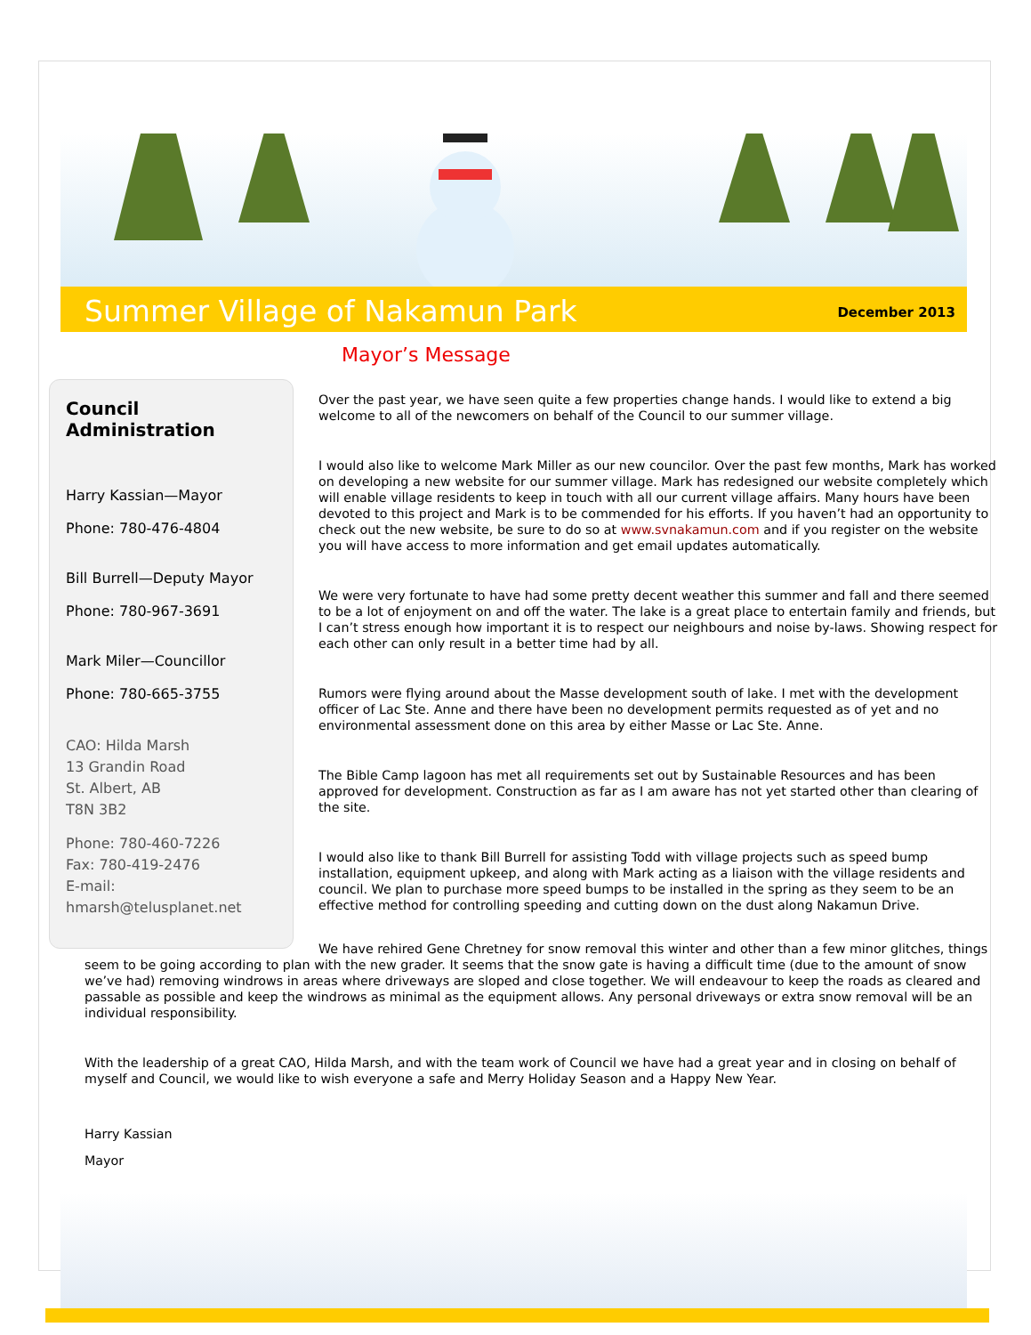Summer Village of Nakamun Park December 2013
Mayor’s Message
Council Administration
Harry Kassian—Mayor
Phone: 780-476-4804
Bill Burrell—Deputy Mayor
Phone: 780-967-3691
Mark Miler—Councillor
Phone: 780-665-3755
CAO: Hilda Marsh
13 Grandin Road
St. Albert, AB
T8N 3B2
Phone: 780-460-7226
Fax: 780-419-2476
E-mail:
hmarsh@telusplanet.net
Over the past year, we have seen quite a few properties change hands. I would like to extend a big welcome to all of the newcomers on behalf of the Council to our summer village.
I would also like to welcome Mark Miller as our new councilor. Over the past few months, Mark has worked on developing a new website for our summer village. Mark has redesigned our website completely which will enable village residents to keep in touch with all our current village affairs. Many hours have been devoted to this project and Mark is to be commended for his efforts. If you haven’t had an opportunity to check out the new website, be sure to do so at www.svnakamun.com and if you register on the website you will have access to more information and get email updates automatically.
We were very fortunate to have had some pretty decent weather this summer and fall and there seemed to be a lot of enjoyment on and off the water. The lake is a great place to entertain family and friends, but I can’t stress enough how important it is to respect our neighbours and noise by-laws. Showing respect for each other can only result in a better time had by all.
Rumors were flying around about the Masse development south of lake. I met with the development officer of Lac Ste. Anne and there have been no development permits requested as of yet and no environmental assessment done on this area by either Masse or Lac Ste. Anne.
The Bible Camp lagoon has met all requirements set out by Sustainable Resources and has been approved for development. Construction as far as I am aware has not yet started other than clearing of the site.
I would also like to thank Bill Burrell for assisting Todd with village projects such as speed bump installation, equipment upkeep, and along with Mark acting as a liaison with the village residents and council. We plan to purchase more speed bumps to be installed in the spring as they seem to be an effective method for controlling speeding and cutting down on the dust along Nakamun Drive.
We have rehired Gene Chretney for snow removal this winter and other than a few minor glitches, things seem to be going according to plan with the new grader. It seems that the snow gate is having a difficult time (due to the amount of snow we’ve had) removing windrows in areas where driveways are sloped and close together. We will endeavour to keep the roads as cleared and passable as possible and keep the windrows as minimal as the equipment allows. Any personal driveways or extra snow removal will be an individual responsibility.
With the leadership of a great CAO, Hilda Marsh, and with the team work of Council we have had a great year and in closing on behalf of myself and Council, we would like to wish everyone a safe and Merry Holiday Season and a Happy New Year.
Harry Kassian
Mayor